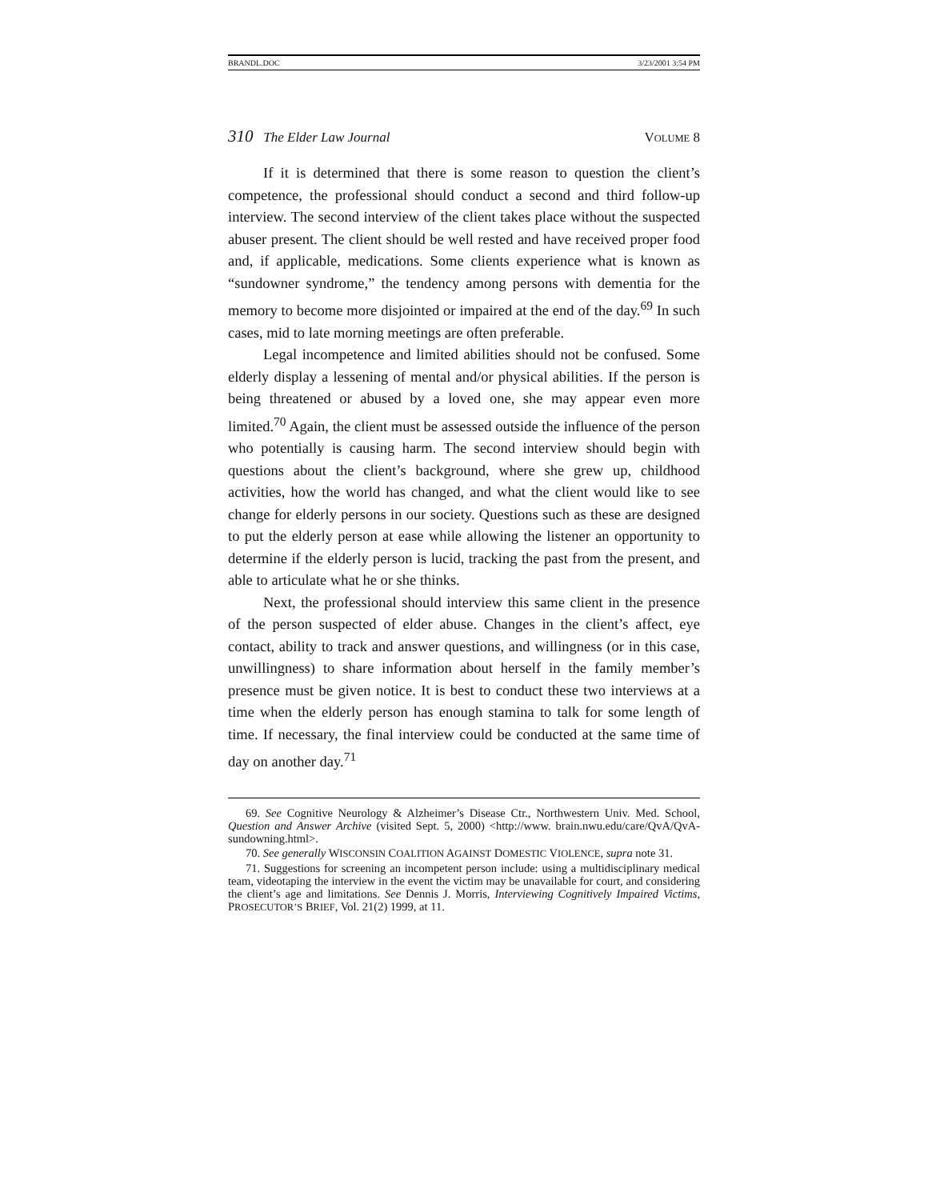BRANDL.DOC 3/23/2001 3:54 PM
310 The Elder Law Journal VOLUME 8
If it is determined that there is some reason to question the client’s competence, the professional should conduct a second and third follow-up interview. The second interview of the client takes place without the suspected abuser present. The client should be well rested and have received proper food and, if applicable, medications. Some clients experience what is known as “sundowner syndrome,” the tendency among persons with dementia for the memory to become more disjointed or impaired at the end of the day.<sup>69</sup> In such cases, mid to late morning meetings are often preferable.
Legal incompetence and limited abilities should not be confused. Some elderly display a lessening of mental and/or physical abilities. If the person is being threatened or abused by a loved one, she may appear even more limited.<sup>70</sup> Again, the client must be assessed outside the influence of the person who potentially is causing harm. The second interview should begin with questions about the client’s background, where she grew up, childhood activities, how the world has changed, and what the client would like to see change for elderly persons in our society. Questions such as these are designed to put the elderly person at ease while allowing the listener an opportunity to determine if the elderly person is lucid, tracking the past from the present, and able to articulate what he or she thinks.
Next, the professional should interview this same client in the presence of the person suspected of elder abuse. Changes in the client’s affect, eye contact, ability to track and answer questions, and willingness (or in this case, unwillingness) to share information about herself in the family member’s presence must be given notice. It is best to conduct these two interviews at a time when the elderly person has enough stamina to talk for some length of time. If necessary, the final interview could be conducted at the same time of day on another day.<sup>71</sup>
69. See Cognitive Neurology & Alzheimer’s Disease Ctr., Northwestern Univ. Med. School, Question and Answer Archive (visited Sept. 5, 2000) <http://www. brain.nwu.edu/care/QvA/QvA-sundowning.html>.
70. See generally WISCONSIN COALITION AGAINST DOMESTIC VIOLENCE, supra note 31.
71. Suggestions for screening an incompetent person include: using a multidisciplinary medical team, videotaping the interview in the event the victim may be unavailable for court, and considering the client’s age and limitations. See Dennis J. Morris, Interviewing Cognitively Impaired Victims, PROSECUTOR’S BRIEF, Vol. 21(2) 1999, at 11.